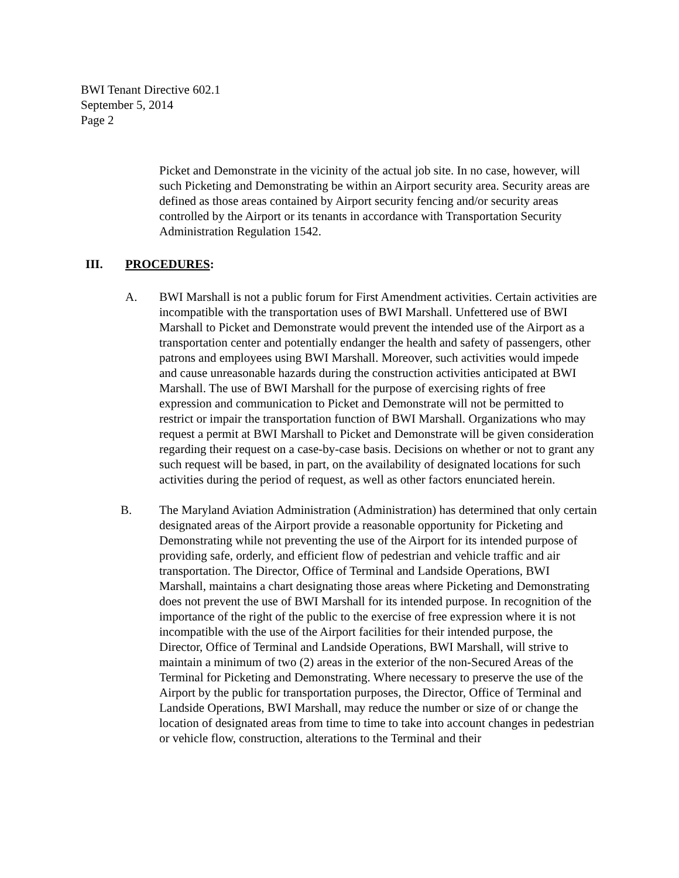BWI Tenant Directive 602.1
September 5, 2014
Page 2
Picket and Demonstrate in the vicinity of the actual job site. In no case, however, will such Picketing and Demonstrating be within an Airport security area. Security areas are defined as those areas contained by Airport security fencing and/or security areas controlled by the Airport or its tenants in accordance with Transportation Security Administration Regulation 1542.
III. PROCEDURES:
A. BWI Marshall is not a public forum for First Amendment activities. Certain activities are incompatible with the transportation uses of BWI Marshall. Unfettered use of BWI Marshall to Picket and Demonstrate would prevent the intended use of the Airport as a transportation center and potentially endanger the health and safety of passengers, other patrons and employees using BWI Marshall. Moreover, such activities would impede and cause unreasonable hazards during the construction activities anticipated at BWI Marshall. The use of BWI Marshall for the purpose of exercising rights of free expression and communication to Picket and Demonstrate will not be permitted to restrict or impair the transportation function of BWI Marshall. Organizations who may request a permit at BWI Marshall to Picket and Demonstrate will be given consideration regarding their request on a case-by-case basis. Decisions on whether or not to grant any such request will be based, in part, on the availability of designated locations for such activities during the period of request, as well as other factors enunciated herein.
B. The Maryland Aviation Administration (Administration) has determined that only certain designated areas of the Airport provide a reasonable opportunity for Picketing and Demonstrating while not preventing the use of the Airport for its intended purpose of providing safe, orderly, and efficient flow of pedestrian and vehicle traffic and air transportation. The Director, Office of Terminal and Landside Operations, BWI Marshall, maintains a chart designating those areas where Picketing and Demonstrating does not prevent the use of BWI Marshall for its intended purpose. In recognition of the importance of the right of the public to the exercise of free expression where it is not incompatible with the use of the Airport facilities for their intended purpose, the Director, Office of Terminal and Landside Operations, BWI Marshall, will strive to maintain a minimum of two (2) areas in the exterior of the non-Secured Areas of the Terminal for Picketing and Demonstrating. Where necessary to preserve the use of the Airport by the public for transportation purposes, the Director, Office of Terminal and Landside Operations, BWI Marshall, may reduce the number or size of or change the location of designated areas from time to time to take into account changes in pedestrian or vehicle flow, construction, alterations to the Terminal and their